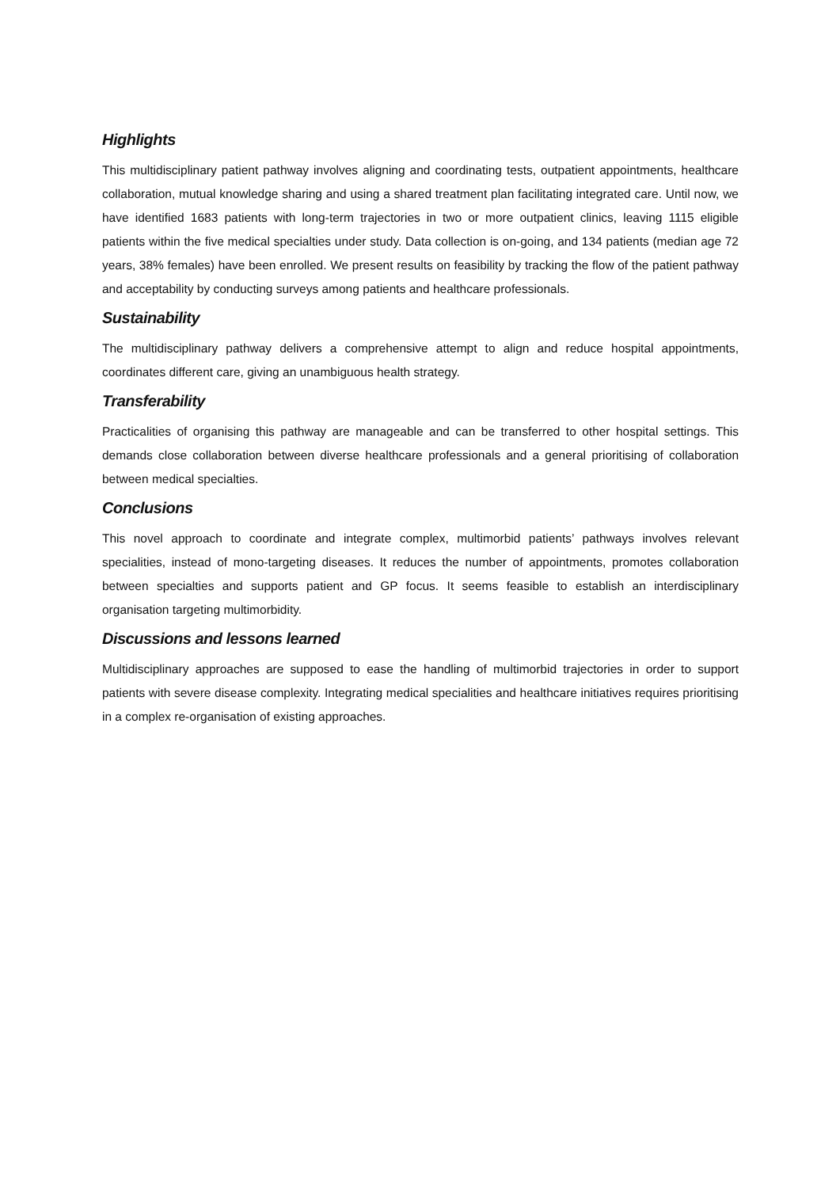Highlights
This multidisciplinary patient pathway involves aligning and coordinating tests, outpatient appointments, healthcare collaboration, mutual knowledge sharing and using a shared treatment plan facilitating integrated care. Until now, we have identified 1683 patients with long-term trajectories in two or more outpatient clinics, leaving 1115 eligible patients within the five medical specialties under study. Data collection is on-going, and 134 patients (median age 72 years, 38% females) have been enrolled. We present results on feasibility by tracking the flow of the patient pathway and acceptability by conducting surveys among patients and healthcare professionals.
Sustainability
The multidisciplinary pathway delivers a comprehensive attempt to align and reduce hospital appointments, coordinates different care, giving an unambiguous health strategy.
Transferability
Practicalities of organising this pathway are manageable and can be transferred to other hospital settings. This demands close collaboration between diverse healthcare professionals and a general prioritising of collaboration between medical specialties.
Conclusions
This novel approach to coordinate and integrate complex, multimorbid patients’ pathways involves relevant specialities, instead of mono-targeting diseases. It reduces the number of appointments, promotes collaboration between specialties and supports patient and GP focus. It seems feasible to establish an interdisciplinary organisation targeting multimorbidity.
Discussions and lessons learned
Multidisciplinary approaches are supposed to ease the handling of multimorbid trajectories in order to support patients with severe disease complexity. Integrating medical specialities and healthcare initiatives requires prioritising in a complex re-organisation of existing approaches.